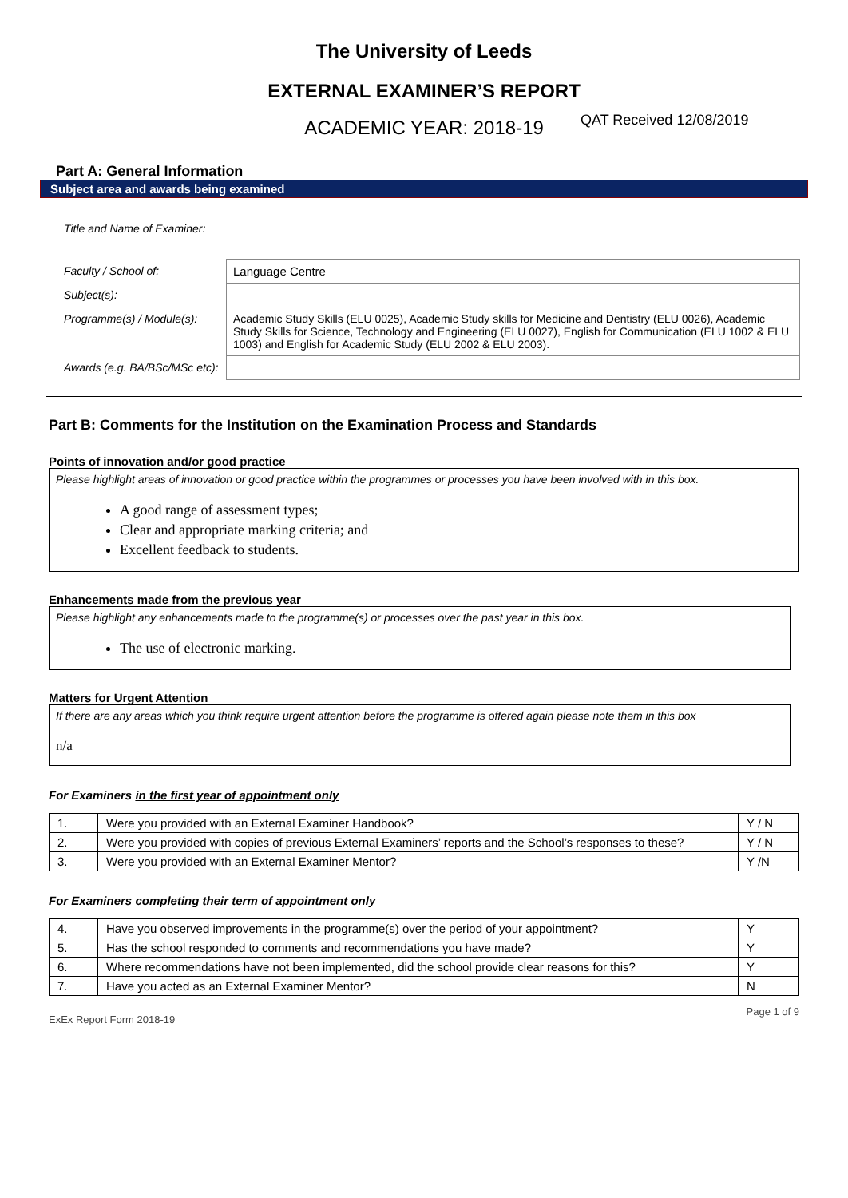The University of Leeds
EXTERNAL EXAMINER’S REPORT
ACADEMIC YEAR: 2018-19 QAT Received 12/08/2019
Part A: General Information
Subject area and awards being examined
| Title and Name of Examiner: | |
| Faculty / School of: | Language Centre |
| Subject(s): | |
| Programme(s) / Module(s): | Academic Study Skills (ELU 0025), Academic Study skills for Medicine and Dentistry (ELU 0026), Academic Study Skills for Science, Technology and Engineering (ELU 0027), English for Communication (ELU 1002 & ELU 1003) and English for Academic Study (ELU 2002 & ELU 2003). |
| Awards (e.g. BA/BSc/MSc etc): | |
Part B: Comments for the Institution on the Examination Process and Standards
Points of innovation and/or good practice
Please highlight areas of innovation or good practice within the programmes or processes you have been involved with in this box.
A good range of assessment types;
Clear and appropriate marking criteria; and
Excellent feedback to students.
Enhancements made from the previous year
Please highlight any enhancements made to the programme(s) or processes over the past year in this box.
The use of electronic marking.
Matters for Urgent Attention
If there are any areas which you think require urgent attention before the programme is offered again please note them in this box
n/a
For Examiners in the first year of appointment only
| 1. | Were you provided with an External Examiner Handbook? | Y / N |
| 2. | Were you provided with copies of previous External Examiners’ reports and the School’s responses to these? | Y / N |
| 3. | Were you provided with an External Examiner Mentor? | Y /N |
For Examiners completing their term of appointment only
| 4. | Have you observed improvements in the programme(s) over the period of your appointment? | Y |
| 5. | Has the school responded to comments and recommendations you have made? | Y |
| 6. | Where recommendations have not been implemented, did the school provide clear reasons for this? | Y |
| 7. | Have you acted as an External Examiner Mentor? | N |
ExEx Report Form 2018-19 Page 1 of 9